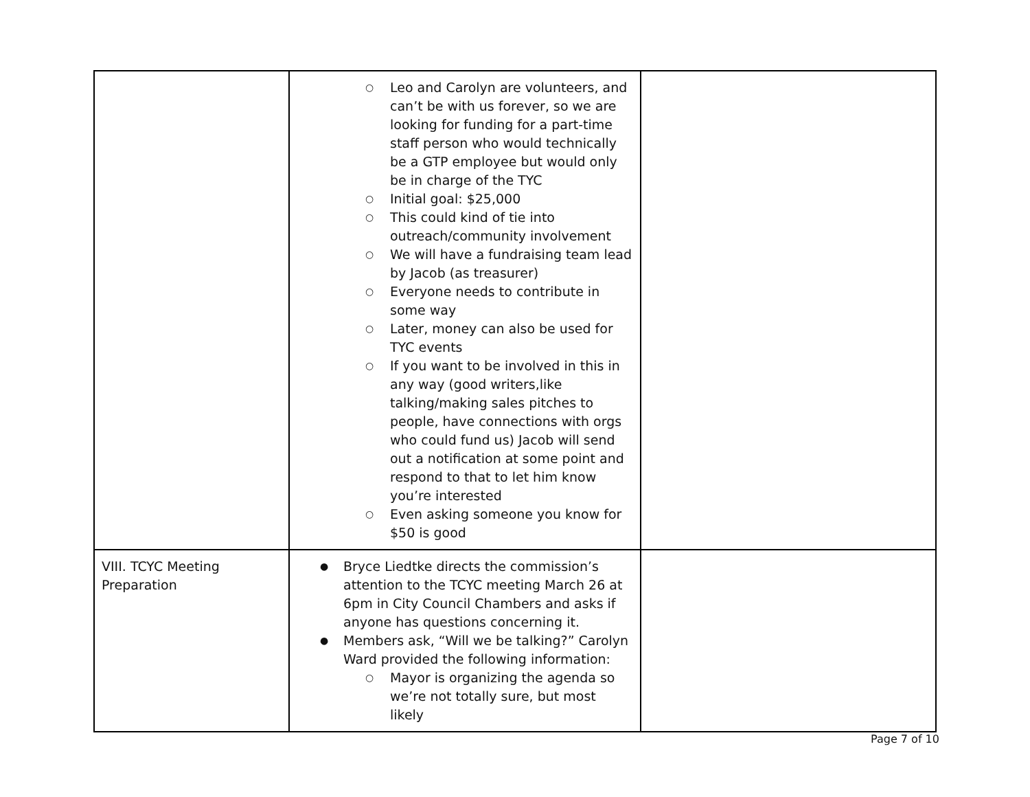| | ○ Leo and Carolyn are volunteers, and can’t be with us forever, so we are looking for funding for a part-time staff person who would technically be a GTP employee but would only be in charge of the TYC ○ Initial goal: $25,000 ○ This could kind of tie into outreach/community involvement ○ We will have a fundraising team lead by Jacob (as treasurer) ○ Everyone needs to contribute in some way ○ Later, money can also be used for TYC events ○ If you want to be involved in this in any way (good writers,like talking/making sales pitches to people, have connections with orgs who could fund us) Jacob will send out a notification at some point and respond to that to let him know you’re interested ○ Even asking someone you know for $50 is good | |
| VIII. TCYC Meeting Preparation | ● Bryce Liedtke directs the commission’s attention to the TCYC meeting March 26 at 6pm in City Council Chambers and asks if anyone has questions concerning it. ● Members ask, “Will we be talking?” Carolyn Ward provided the following information: ○ Mayor is organizing the agenda so we’re not totally sure, but most likely | |
Page 7 of 10